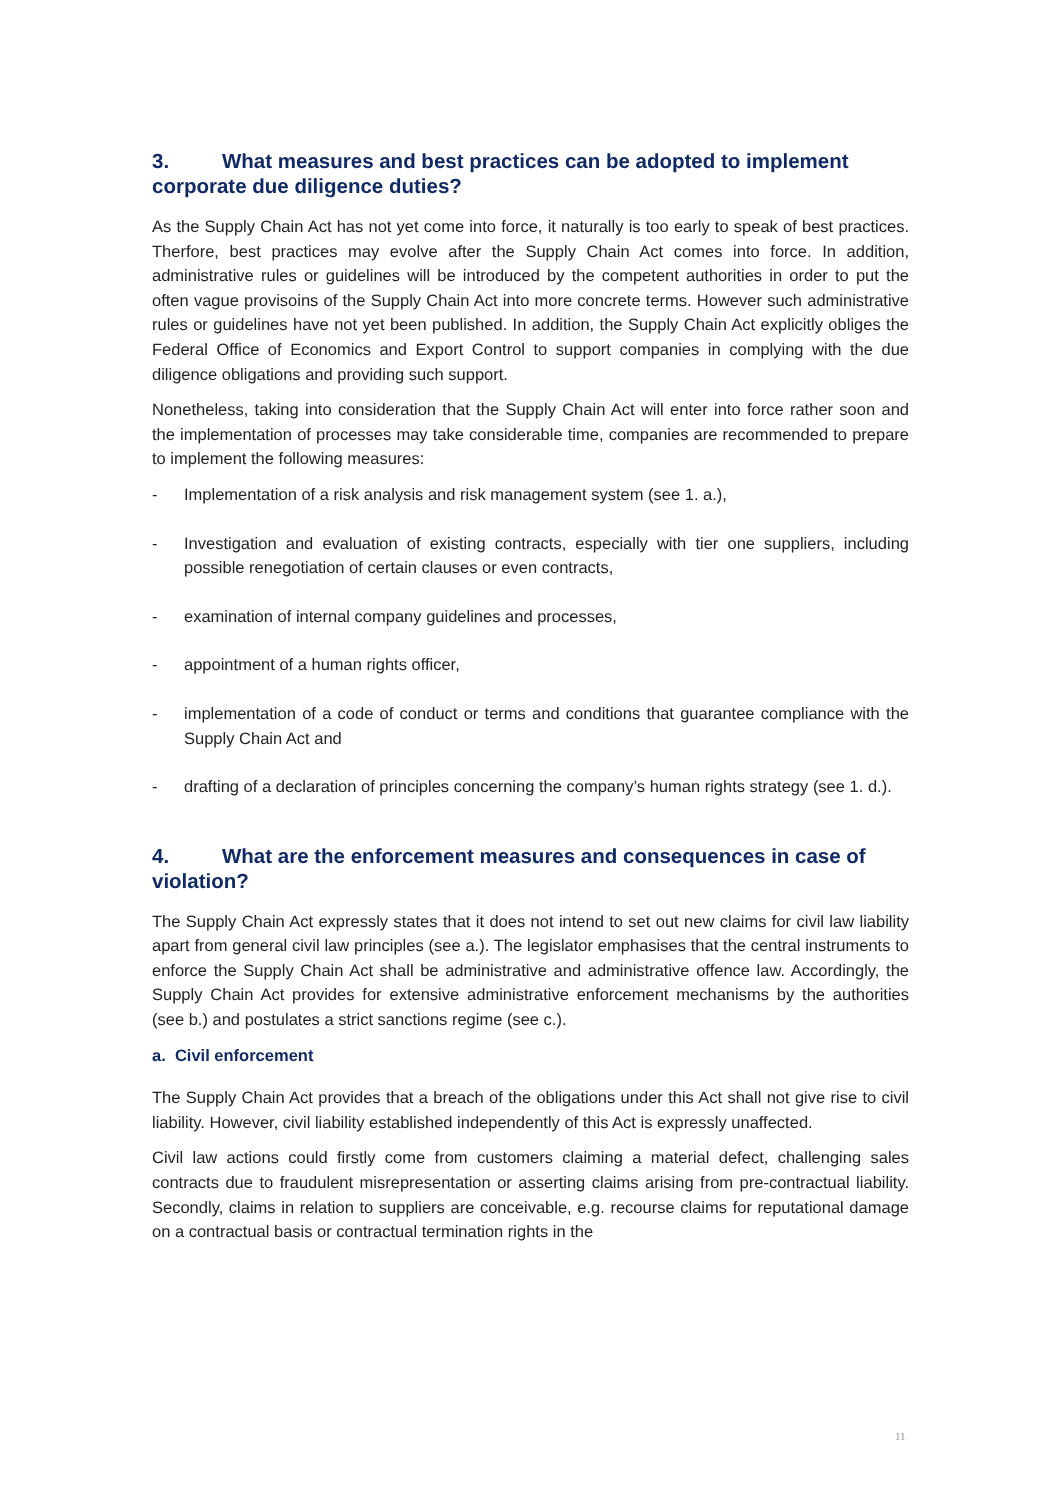3. What measures and best practices can be adopted to implement corporate due diligence duties?
As the Supply Chain Act has not yet come into force, it naturally is too early to speak of best practices. Therfore, best practices may evolve after the Supply Chain Act comes into force. In addition, administrative rules or guidelines will be introduced by the competent authorities in order to put the often vague provisoins of the Supply Chain Act into more concrete terms. However such administrative rules or guidelines have not yet been published. In addition, the Supply Chain Act explicitly obliges the Federal Office of Economics and Export Control to support companies in complying with the due diligence obligations and providing such support.
Nonetheless, taking into consideration that the Supply Chain Act will enter into force rather soon and the implementation of processes may take considerable time, companies are recommended to prepare to implement the following measures:
- Implementation of a risk analysis and risk management system (see 1. a.),
- Investigation and evaluation of existing contracts, especially with tier one suppliers, including possible renegotiation of certain clauses or even contracts,
- examination of internal company guidelines and processes,
- appointment of a human rights officer,
- implementation of a code of conduct or terms and conditions that guarantee compliance with the Supply Chain Act and
- drafting of a declaration of principles concerning the company’s human rights strategy (see 1. d.).
4. What are the enforcement measures and consequences in case of violation?
The Supply Chain Act expressly states that it does not intend to set out new claims for civil law liability apart from general civil law principles (see a.). The legislator emphasises that the central instruments to enforce the Supply Chain Act shall be administrative and administrative offence law. Accordingly, the Supply Chain Act provides for extensive administrative enforcement mechanisms by the authorities (see b.) and postulates a strict sanctions regime (see c.).
a. Civil enforcement
The Supply Chain Act provides that a breach of the obligations under this Act shall not give rise to civil liability. However, civil liability established independently of this Act is expressly unaffected.
Civil law actions could firstly come from customers claiming a material defect, challenging sales contracts due to fraudulent misrepresentation or asserting claims arising from pre-contractual liability. Secondly, claims in relation to suppliers are conceivable, e.g. recourse claims for reputational damage on a contractual basis or contractual termination rights in the
11